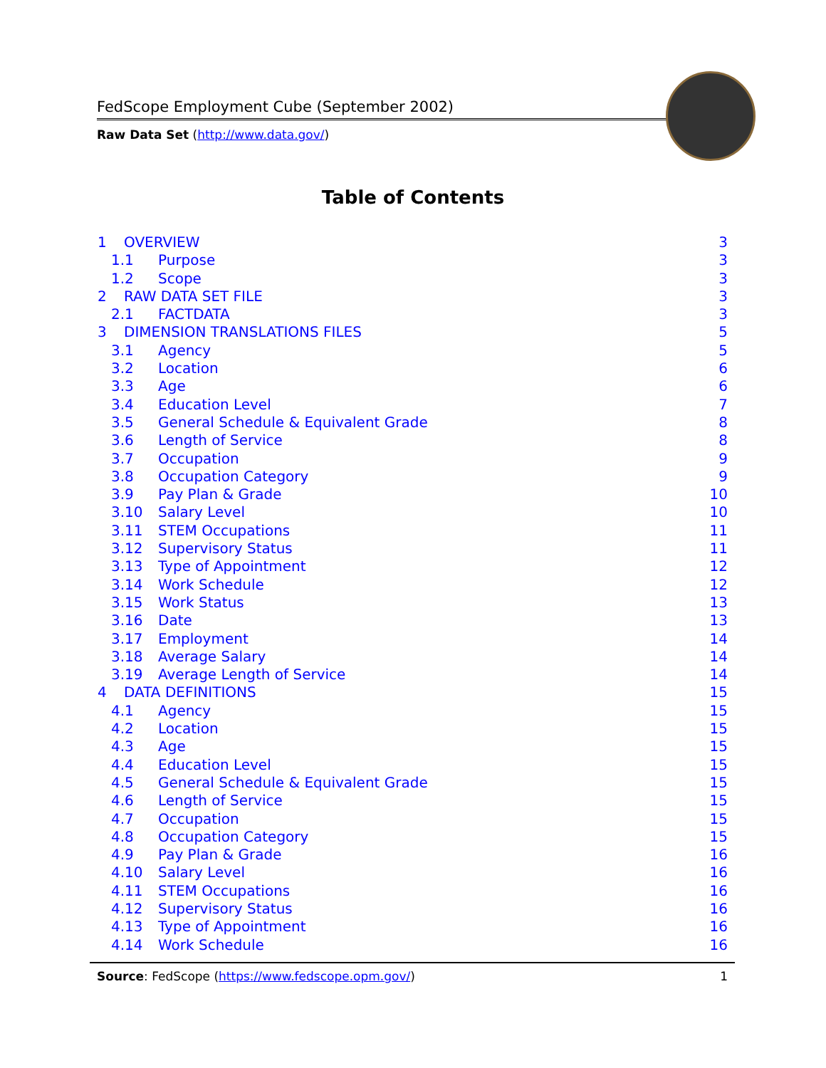FedScope Employment Cube (September 2002)
Raw Data Set (http://www.data.gov/)
Table of Contents
1 OVERVIEW 3
1.1 Purpose 3
1.2 Scope 3
2 RAW DATA SET FILE 3
2.1 FACTDATA 3
3 DIMENSION TRANSLATIONS FILES 5
3.1 Agency 5
3.2 Location 6
3.3 Age 6
3.4 Education Level 7
3.5 General Schedule & Equivalent Grade 8
3.6 Length of Service 8
3.7 Occupation 9
3.8 Occupation Category 9
3.9 Pay Plan & Grade 10
3.10 Salary Level 10
3.11 STEM Occupations 11
3.12 Supervisory Status 11
3.13 Type of Appointment 12
3.14 Work Schedule 12
3.15 Work Status 13
3.16 Date 13
3.17 Employment 14
3.18 Average Salary 14
3.19 Average Length of Service 14
4 DATA DEFINITIONS 15
4.1 Agency 15
4.2 Location 15
4.3 Age 15
4.4 Education Level 15
4.5 General Schedule & Equivalent Grade 15
4.6 Length of Service 15
4.7 Occupation 15
4.8 Occupation Category 15
4.9 Pay Plan & Grade 16
4.10 Salary Level 16
4.11 STEM Occupations 16
4.12 Supervisory Status 16
4.13 Type of Appointment 16
4.14 Work Schedule 16
Source: FedScope (https://www.fedscope.opm.gov/) 1